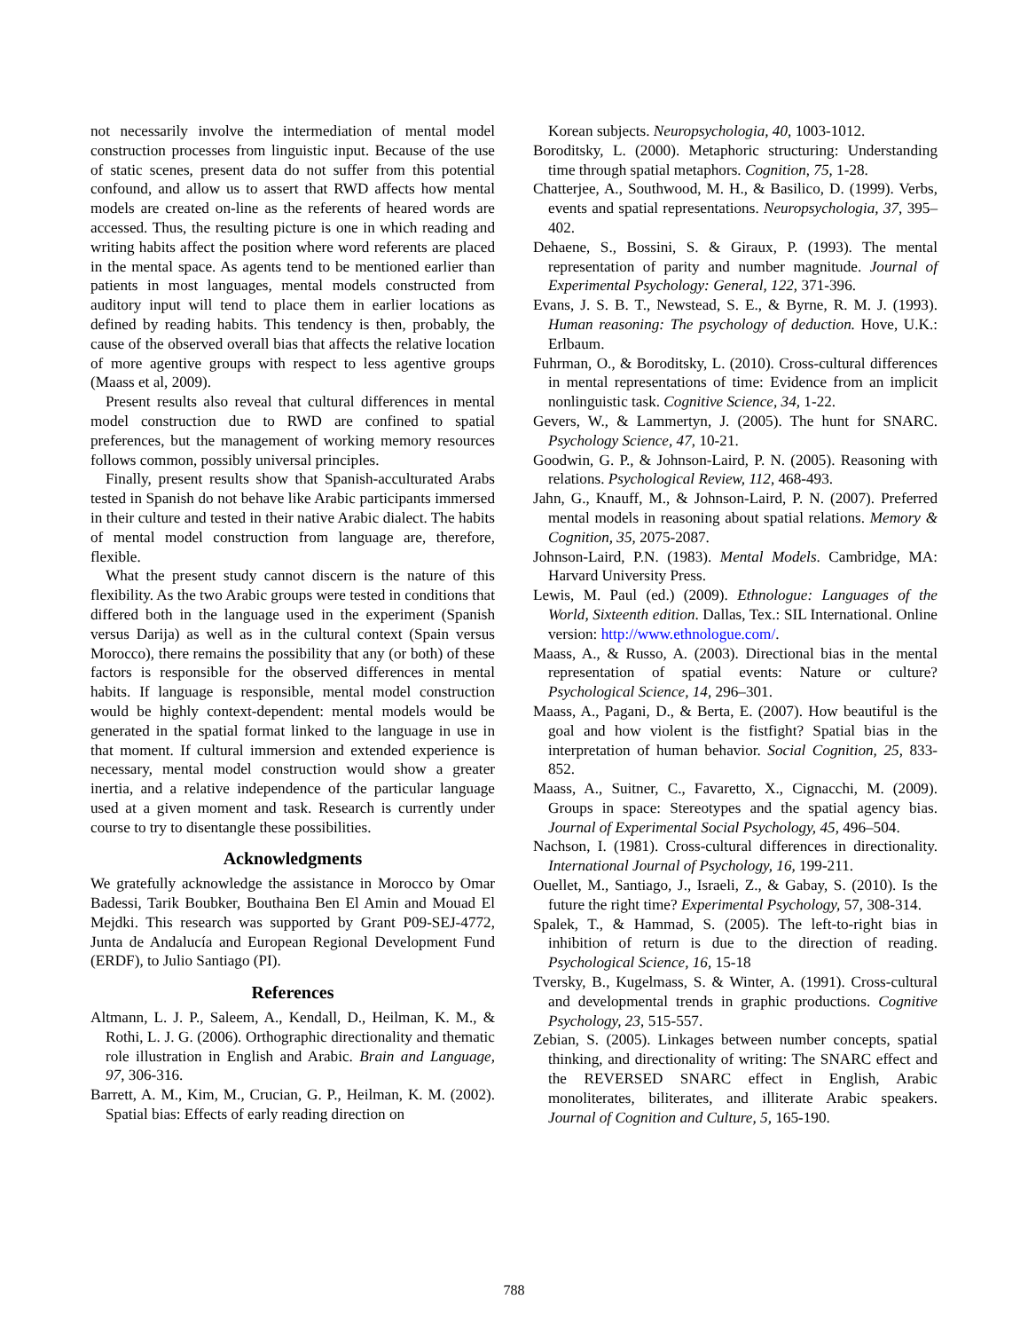not necessarily involve the intermediation of mental model construction processes from linguistic input. Because of the use of static scenes, present data do not suffer from this potential confound, and allow us to assert that RWD affects how mental models are created on-line as the referents of heared words are accessed. Thus, the resulting picture is one in which reading and writing habits affect the position where word referents are placed in the mental space. As agents tend to be mentioned earlier than patients in most languages, mental models constructed from auditory input will tend to place them in earlier locations as defined by reading habits. This tendency is then, probably, the cause of the observed overall bias that affects the relative location of more agentive groups with respect to less agentive groups (Maass et al, 2009).
Present results also reveal that cultural differences in mental model construction due to RWD are confined to spatial preferences, but the management of working memory resources follows common, possibly universal principles.
Finally, present results show that Spanish-acculturated Arabs tested in Spanish do not behave like Arabic participants immersed in their culture and tested in their native Arabic dialect. The habits of mental model construction from language are, therefore, flexible.
What the present study cannot discern is the nature of this flexibility. As the two Arabic groups were tested in conditions that differed both in the language used in the experiment (Spanish versus Darija) as well as in the cultural context (Spain versus Morocco), there remains the possibility that any (or both) of these factors is responsible for the observed differences in mental habits. If language is responsible, mental model construction would be highly context-dependent: mental models would be generated in the spatial format linked to the language in use in that moment. If cultural immersion and extended experience is necessary, mental model construction would show a greater inertia, and a relative independence of the particular language used at a given moment and task. Research is currently under course to try to disentangle these possibilities.
Acknowledgments
We gratefully acknowledge the assistance in Morocco by Omar Badessi, Tarik Boubker, Bouthaina Ben El Amin and Mouad El Mejdki. This research was supported by Grant P09-SEJ-4772, Junta de Andalucía and European Regional Development Fund (ERDF), to Julio Santiago (PI).
References
Altmann, L. J. P., Saleem, A., Kendall, D., Heilman, K. M., & Rothi, L. J. G. (2006). Orthographic directionality and thematic role illustration in English and Arabic. Brain and Language, 97, 306-316.
Barrett, A. M., Kim, M., Crucian, G. P., Heilman, K. M. (2002). Spatial bias: Effects of early reading direction on
Korean subjects. Neuropsychologia, 40, 1003-1012.
Boroditsky, L. (2000). Metaphoric structuring: Understanding time through spatial metaphors. Cognition, 75, 1-28.
Chatterjee, A., Southwood, M. H., & Basilico, D. (1999). Verbs, events and spatial representations. Neuropsychologia, 37, 395–402.
Dehaene, S., Bossini, S. & Giraux, P. (1993). The mental representation of parity and number magnitude. Journal of Experimental Psychology: General, 122, 371-396.
Evans, J. S. B. T., Newstead, S. E., & Byrne, R. M. J. (1993). Human reasoning: The psychology of deduction. Hove, U.K.: Erlbaum.
Fuhrman, O., & Boroditsky, L. (2010). Cross-cultural differences in mental representations of time: Evidence from an implicit nonlinguistic task. Cognitive Science, 34, 1-22.
Gevers, W., & Lammertyn, J. (2005). The hunt for SNARC. Psychology Science, 47, 10-21.
Goodwin, G. P., & Johnson-Laird, P. N. (2005). Reasoning with relations. Psychological Review, 112, 468-493.
Jahn, G., Knauff, M., & Johnson-Laird, P. N. (2007). Preferred mental models in reasoning about spatial relations. Memory & Cognition, 35, 2075-2087.
Johnson-Laird, P.N. (1983). Mental Models. Cambridge, MA: Harvard University Press.
Lewis, M. Paul (ed.) (2009). Ethnologue: Languages of the World, Sixteenth edition. Dallas, Tex.: SIL International. Online version: http://www.ethnologue.com/.
Maass, A., & Russo, A. (2003). Directional bias in the mental representation of spatial events: Nature or culture? Psychological Science, 14, 296–301.
Maass, A., Pagani, D., & Berta, E. (2007). How beautiful is the goal and how violent is the fistfight? Spatial bias in the interpretation of human behavior. Social Cognition, 25, 833-852.
Maass, A., Suitner, C., Favaretto, X., Cignacchi, M. (2009). Groups in space: Stereotypes and the spatial agency bias. Journal of Experimental Social Psychology, 45, 496–504.
Nachson, I. (1981). Cross-cultural differences in directionality. International Journal of Psychology, 16, 199-211.
Ouellet, M., Santiago, J., Israeli, Z., & Gabay, S. (2010). Is the future the right time? Experimental Psychology, 57, 308-314.
Spalek, T., & Hammad, S. (2005). The left-to-right bias in inhibition of return is due to the direction of reading. Psychological Science, 16, 15-18
Tversky, B., Kugelmass, S. & Winter, A. (1991). Cross-cultural and developmental trends in graphic productions. Cognitive Psychology, 23, 515-557.
Zebian, S. (2005). Linkages between number concepts, spatial thinking, and directionality of writing: The SNARC effect and the REVERSED SNARC effect in English, Arabic monoliterates, biliterates, and illiterate Arabic speakers. Journal of Cognition and Culture, 5, 165-190.
788